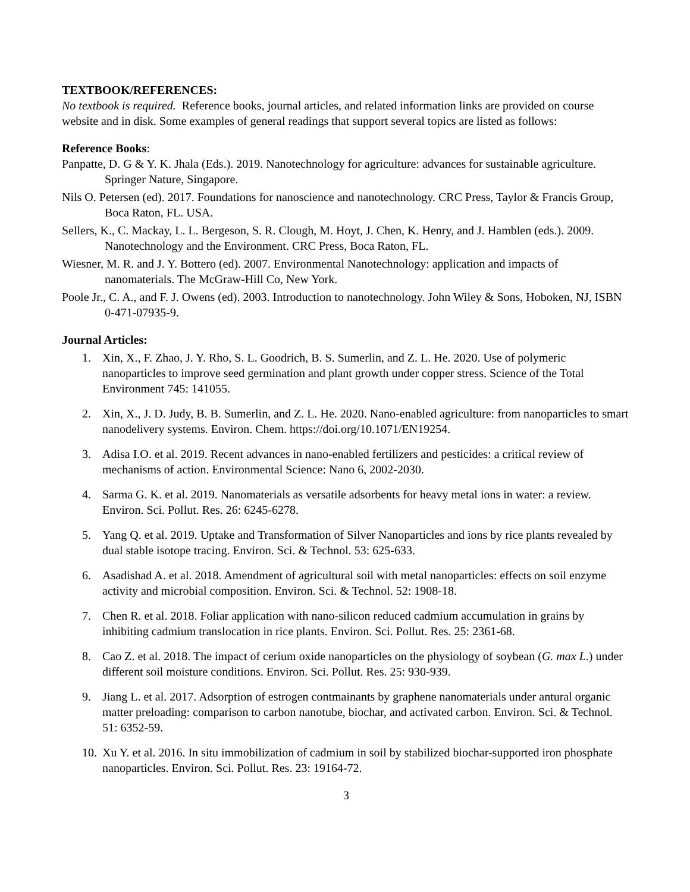TEXTBOOK/REFERENCES:
No textbook is required. Reference books, journal articles, and related information links are provided on course website and in disk. Some examples of general readings that support several topics are listed as follows:
Reference Books:
Panpatte, D. G & Y. K. Jhala (Eds.). 2019. Nanotechnology for agriculture: advances for sustainable agriculture. Springer Nature, Singapore.
Nils O. Petersen (ed). 2017. Foundations for nanoscience and nanotechnology. CRC Press, Taylor & Francis Group, Boca Raton, FL. USA.
Sellers, K., C. Mackay, L. L. Bergeson, S. R. Clough, M. Hoyt, J. Chen, K. Henry, and J. Hamblen (eds.). 2009. Nanotechnology and the Environment. CRC Press, Boca Raton, FL.
Wiesner, M. R. and J. Y. Bottero (ed). 2007. Environmental Nanotechnology: application and impacts of nanomaterials. The McGraw-Hill Co, New York.
Poole Jr., C. A., and F. J. Owens (ed). 2003. Introduction to nanotechnology. John Wiley & Sons, Hoboken, NJ, ISBN 0-471-07935-9.
Journal Articles:
1. Xin, X., F. Zhao, J. Y. Rho, S. L. Goodrich, B. S. Sumerlin, and Z. L. He. 2020. Use of polymeric nanoparticles to improve seed germination and plant growth under copper stress. Science of the Total Environment 745: 141055.
2. Xin, X., J. D. Judy, B. B. Sumerlin, and Z. L. He. 2020. Nano-enabled agriculture: from nanoparticles to smart nanodelivery systems. Environ. Chem. https://doi.org/10.1071/EN19254.
3. Adisa I.O. et al. 2019. Recent advances in nano-enabled fertilizers and pesticides: a critical review of mechanisms of action. Environmental Science: Nano 6, 2002-2030.
4. Sarma G. K. et al. 2019. Nanomaterials as versatile adsorbents for heavy metal ions in water: a review. Environ. Sci. Pollut. Res. 26: 6245-6278.
5. Yang Q. et al. 2019. Uptake and Transformation of Silver Nanoparticles and ions by rice plants revealed by dual stable isotope tracing. Environ. Sci. & Technol. 53: 625-633.
6. Asadishad A. et al. 2018. Amendment of agricultural soil with metal nanoparticles: effects on soil enzyme activity and microbial composition. Environ. Sci. & Technol. 52: 1908-18.
7. Chen R. et al. 2018. Foliar application with nano-silicon reduced cadmium accumulation in grains by inhibiting cadmium translocation in rice plants. Environ. Sci. Pollut. Res. 25: 2361-68.
8. Cao Z. et al. 2018. The impact of cerium oxide nanoparticles on the physiology of soybean (G. max L.) under different soil moisture conditions. Environ. Sci. Pollut. Res. 25: 930-939.
9. Jiang L. et al. 2017. Adsorption of estrogen contmainants by graphene nanomaterials under antural organic matter preloading: comparison to carbon nanotube, biochar, and activated carbon. Environ. Sci. & Technol. 51: 6352-59.
10. Xu Y. et al. 2016. In situ immobilization of cadmium in soil by stabilized biochar-supported iron phosphate nanoparticles. Environ. Sci. Pollut. Res. 23: 19164-72.
3